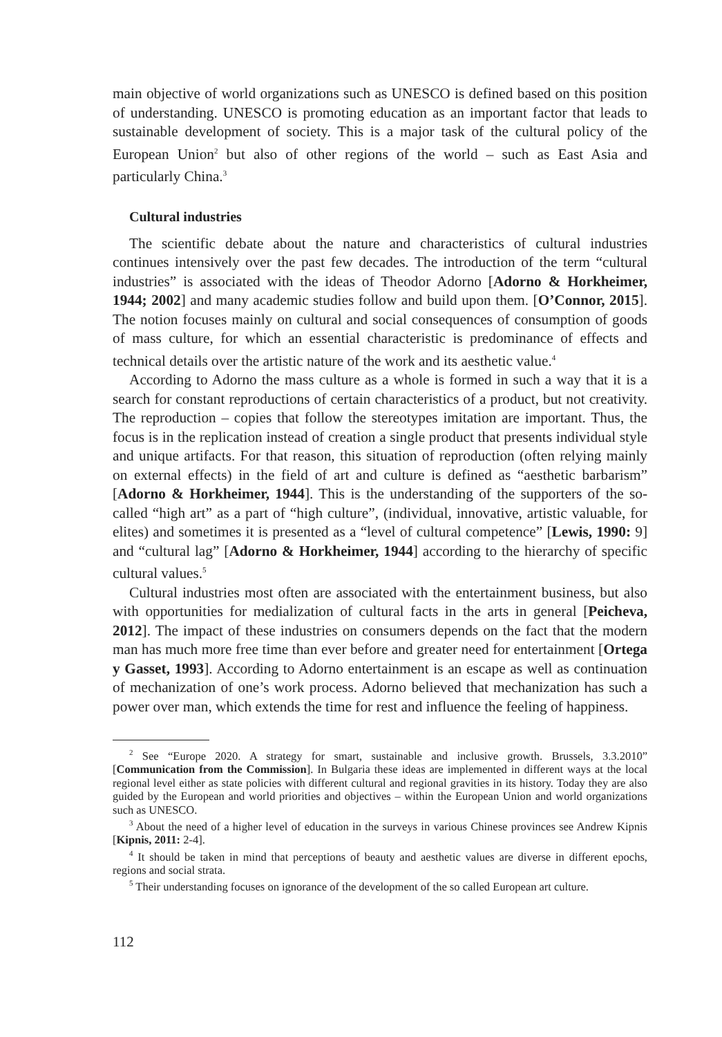main objective of world organizations such as UNESCO is defined based on this position of understanding. UNESCO is promoting education as an important factor that leads to sustainable development of society. This is a major task of the cultural policy of the European Union<sup>2</sup> but also of other regions of the world – such as East Asia and particularly China.<sup>3</sup>
Cultural industries
The scientific debate about the nature and characteristics of cultural industries continues intensively over the past few decades. The introduction of the term “cultural industries” is associated with the ideas of Theodor Adorno [Adorno & Horkheimer, 1944; 2002] and many academic studies follow and build upon them. [O’Connor, 2015]. The notion focuses mainly on cultural and social consequences of consumption of goods of mass culture, for which an essential characteristic is predominance of effects and technical details over the artistic nature of the work and its aesthetic value.<sup>4</sup>
According to Adorno the mass culture as a whole is formed in such a way that it is a search for constant reproductions of certain characteristics of a product, but not creativity. The reproduction – copies that follow the stereotypes imitation are important. Thus, the focus is in the replication instead of creation a single product that presents individual style and unique artifacts. For that reason, this situation of reproduction (often relying mainly on external effects) in the field of art and culture is defined as “aesthetic barbarism” [Adorno & Horkheimer, 1944]. This is the understanding of the supporters of the so-called “high art” as a part of “high culture”, (individual, innovative, artistic valuable, for elites) and sometimes it is presented as a “level of cultural competence” [Lewis, 1990: 9] and “cultural lag” [Adorno & Horkheimer, 1944] according to the hierarchy of specific cultural values.<sup>5</sup>
Cultural industries most often are associated with the entertainment business, but also with opportunities for medialization of cultural facts in the arts in general [Peicheva, 2012]. The impact of these industries on consumers depends on the fact that the modern man has much more free time than ever before and greater need for entertainment [Ortega y Gasset, 1993]. According to Adorno entertainment is an escape as well as continuation of mechanization of one’s work process. Adorno believed that mechanization has such a power over man, which extends the time for rest and influence the feeling of happiness.
<sup>2</sup> See “Europe 2020. A strategy for smart, sustainable and inclusive growth. Brussels, 3.3.2010” [Communication from the Commission]. In Bulgaria these ideas are implemented in different ways at the local regional level either as state policies with different cultural and regional gravities in its history. Today they are also guided by the European and world priorities and objectives – within the European Union and world organizations such as UNESCO.
<sup>3</sup> About the need of a higher level of education in the surveys in various Chinese provinces see Andrew Kipnis [Kipnis, 2011: 2-4].
<sup>4</sup> It should be taken in mind that perceptions of beauty and aesthetic values are diverse in different epochs, regions and social strata.
<sup>5</sup> Their understanding focuses on ignorance of the development of the so called European art culture.
112